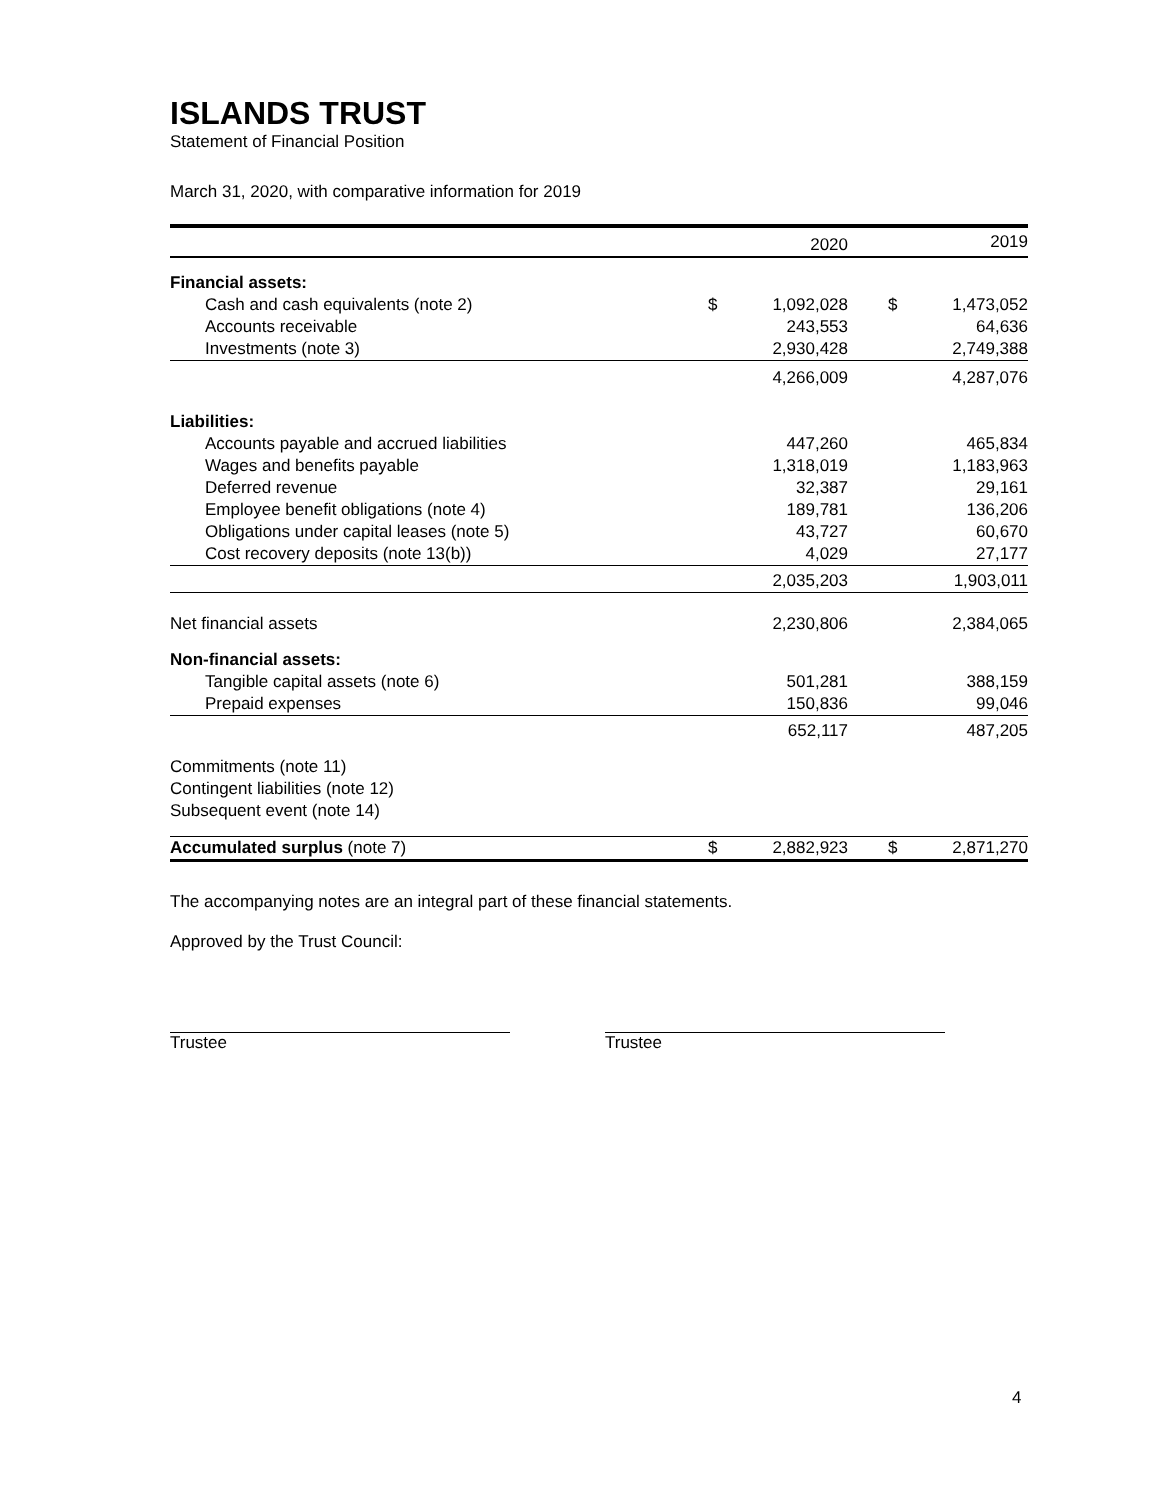ISLANDS TRUST
Statement of Financial Position
March 31, 2020, with comparative information for 2019
| | | 2020 | | | 2019 |
| --- | --- | --- | --- | --- | --- |
| Financial assets: | | | | | |
| Cash and cash equivalents (note 2) | $ | 1,092,028 | | $ | 1,473,052 |
| Accounts receivable | | 243,553 | | | 64,636 |
| Investments (note 3) | | 2,930,428 | | | 2,749,388 |
| | | 4,266,009 | | | 4,287,076 |
| Liabilities: | | | | | |
| Accounts payable and accrued liabilities | | 447,260 | | | 465,834 |
| Wages and benefits payable | | 1,318,019 | | | 1,183,963 |
| Deferred revenue | | 32,387 | | | 29,161 |
| Employee benefit obligations (note 4) | | 189,781 | | | 136,206 |
| Obligations under capital leases (note 5) | | 43,727 | | | 60,670 |
| Cost recovery deposits (note 13(b)) | | 4,029 | | | 27,177 |
| | | 2,035,203 | | | 1,903,011 |
| Net financial assets | | 2,230,806 | | | 2,384,065 |
| Non-financial assets: | | | | | |
| Tangible capital assets (note 6) | | 501,281 | | | 388,159 |
| Prepaid expenses | | 150,836 | | | 99,046 |
| | | 652,117 | | | 487,205 |
| Commitments (note 11) | | | | | |
| Contingent liabilities (note 12) | | | | | |
| Subsequent event (note 14) | | | | | |
| Accumulated surplus (note 7) | $ | 2,882,923 | | $ | 2,871,270 |
The accompanying notes are an integral part of these financial statements.
Approved by the Trust Council:
Trustee Trustee
4